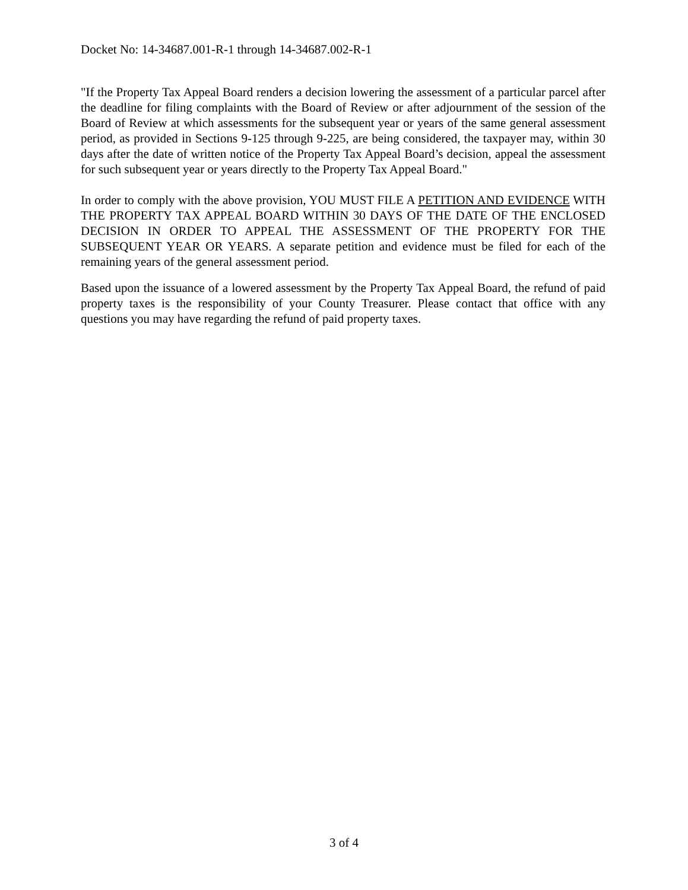Docket No: 14-34687.001-R-1 through 14-34687.002-R-1
"If the Property Tax Appeal Board renders a decision lowering the assessment of a particular parcel after the deadline for filing complaints with the Board of Review or after adjournment of the session of the Board of Review at which assessments for the subsequent year or years of the same general assessment period, as provided in Sections 9-125 through 9-225, are being considered, the taxpayer may, within 30 days after the date of written notice of the Property Tax Appeal Board’s decision, appeal the assessment for such subsequent year or years directly to the Property Tax Appeal Board."
In order to comply with the above provision, YOU MUST FILE A PETITION AND EVIDENCE WITH THE PROPERTY TAX APPEAL BOARD WITHIN 30 DAYS OF THE DATE OF THE ENCLOSED DECISION IN ORDER TO APPEAL THE ASSESSMENT OF THE PROPERTY FOR THE SUBSEQUENT YEAR OR YEARS. A separate petition and evidence must be filed for each of the remaining years of the general assessment period.
Based upon the issuance of a lowered assessment by the Property Tax Appeal Board, the refund of paid property taxes is the responsibility of your County Treasurer. Please contact that office with any questions you may have regarding the refund of paid property taxes.
3 of 4